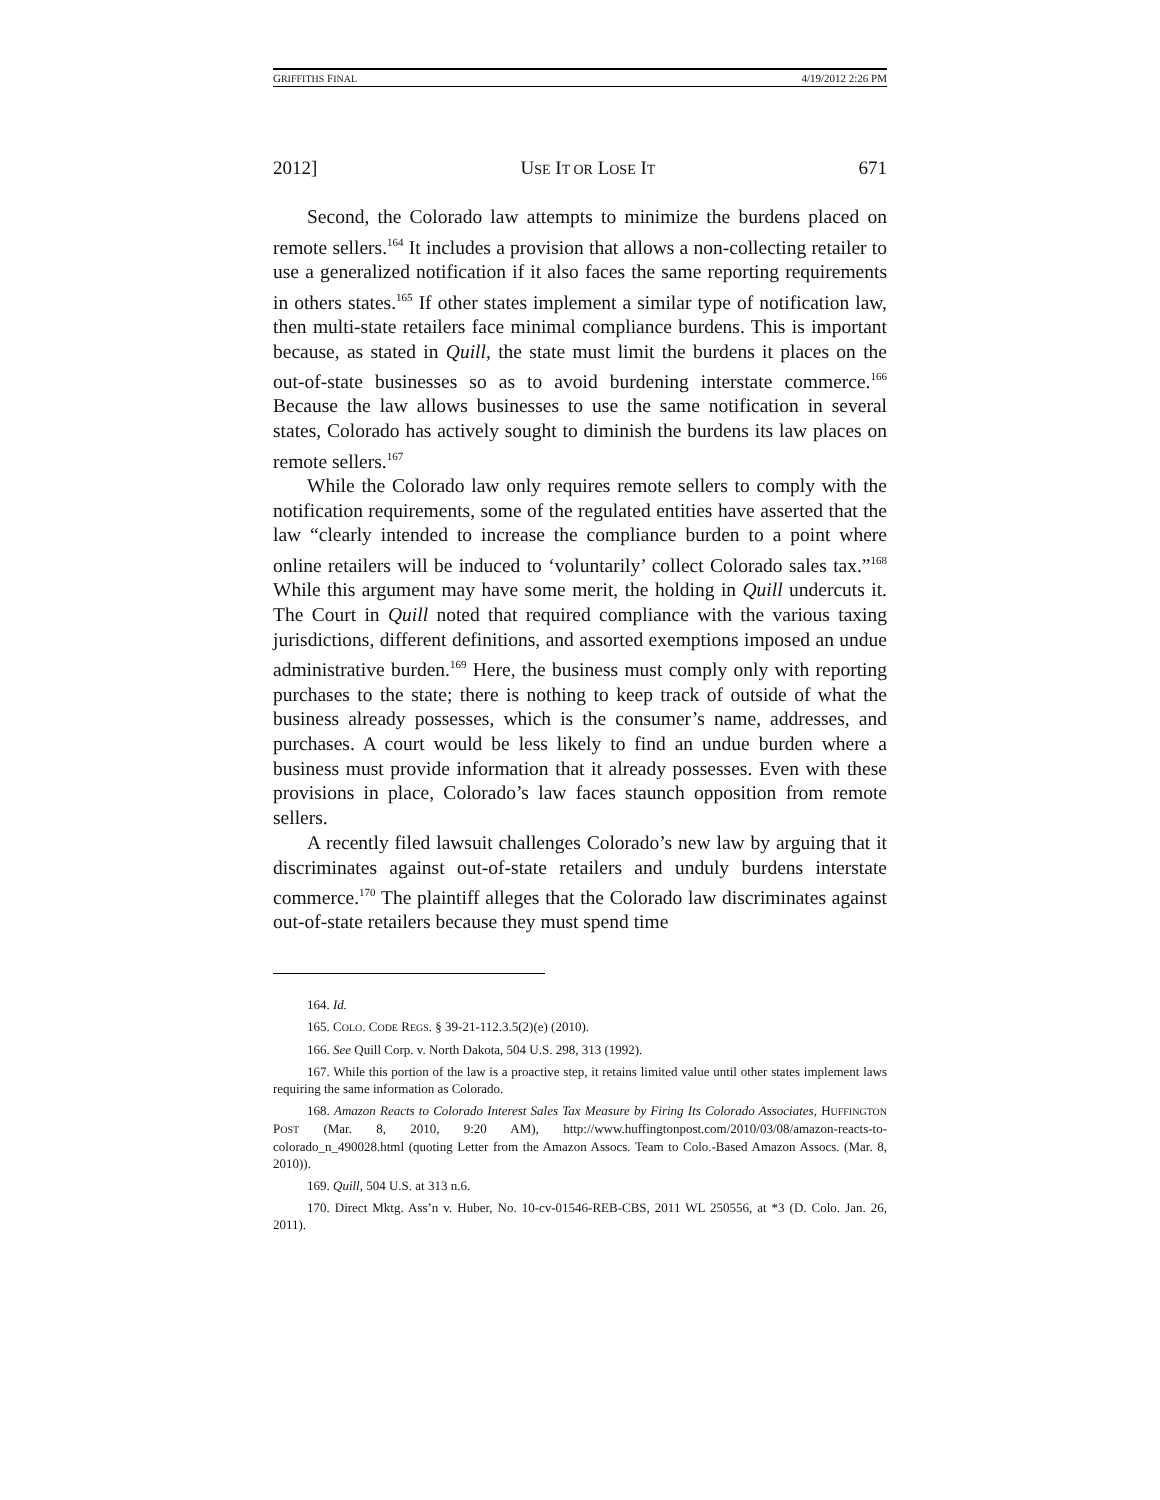GRIFFITHS FINAL 4/19/2012 2:26 PM
2012] USE IT OR LOSE IT 671
Second, the Colorado law attempts to minimize the burdens placed on remote sellers.<sup>164</sup> It includes a provision that allows a non-collecting retailer to use a generalized notification if it also faces the same reporting requirements in others states.<sup>165</sup> If other states implement a similar type of notification law, then multi-state retailers face minimal compliance burdens. This is important because, as stated in Quill, the state must limit the burdens it places on the out-of-state businesses so as to avoid burdening interstate commerce.<sup>166</sup> Because the law allows businesses to use the same notification in several states, Colorado has actively sought to diminish the burdens its law places on remote sellers.<sup>167</sup>
While the Colorado law only requires remote sellers to comply with the notification requirements, some of the regulated entities have asserted that the law “clearly intended to increase the compliance burden to a point where online retailers will be induced to ‘voluntarily’ collect Colorado sales tax.”<sup>168</sup> While this argument may have some merit, the holding in Quill undercuts it. The Court in Quill noted that required compliance with the various taxing jurisdictions, different definitions, and assorted exemptions imposed an undue administrative burden.<sup>169</sup> Here, the business must comply only with reporting purchases to the state; there is nothing to keep track of outside of what the business already possesses, which is the consumer’s name, addresses, and purchases. A court would be less likely to find an undue burden where a business must provide information that it already possesses. Even with these provisions in place, Colorado’s law faces staunch opposition from remote sellers.
A recently filed lawsuit challenges Colorado’s new law by arguing that it discriminates against out-of-state retailers and unduly burdens interstate commerce.<sup>170</sup> The plaintiff alleges that the Colorado law discriminates against out-of-state retailers because they must spend time
164. Id.
165. COLO. CODE REGS. § 39-21-112.3.5(2)(e) (2010).
166. See Quill Corp. v. North Dakota, 504 U.S. 298, 313 (1992).
167. While this portion of the law is a proactive step, it retains limited value until other states implement laws requiring the same information as Colorado.
168. Amazon Reacts to Colorado Interest Sales Tax Measure by Firing Its Colorado Associates, HUFFINGTON POST (Mar. 8, 2010, 9:20 AM), http://www.huffingtonpost.com/2010/03/08/amazon-reacts-to-colorado_n_490028.html (quoting Letter from the Amazon Assocs. Team to Colo.-Based Amazon Assocs. (Mar. 8, 2010)).
169. Quill, 504 U.S. at 313 n.6.
170. Direct Mktg. Ass’n v. Huber, No. 10-cv-01546-REB-CBS, 2011 WL 250556, at *3 (D. Colo. Jan. 26, 2011).